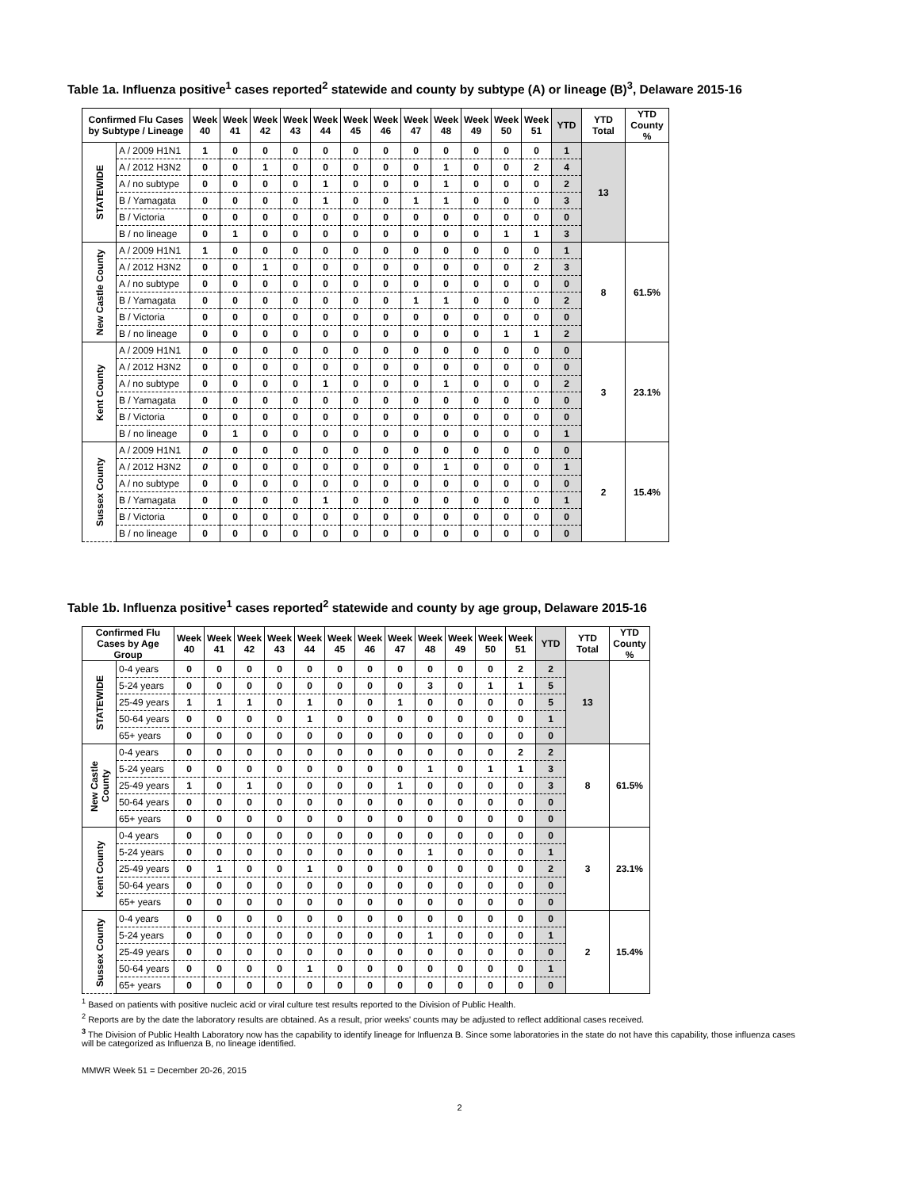Table 1a. Influenza positive<sup>1</sup> cases reported<sup>2</sup> statewide and county by subtype (A) or lineage (B)<sup>3</sup>, Delaware 2015-16
| Confirmed Flu Cases by Subtype / Lineage | | Week 40 | Week 41 | Week 42 | Week 43 | Week 44 | Week 45 | Week 46 | Week 47 | Week 48 | Week 49 | Week 50 | Week 51 | YTD | YTD Total | YTD County % |
| --- | --- | --- | --- | --- | --- | --- | --- | --- | --- | --- | --- | --- | --- | --- | --- | --- |
| STATEWIDE | A / 2009 H1N1 | 1 | 0 | 0 | 0 | 0 | 0 | 0 | 0 | 0 | 0 | 0 | 0 | 1 | 13 | |
| | A / 2012 H3N2 | 0 | 0 | 1 | 0 | 0 | 0 | 0 | 0 | 1 | 0 | 0 | 2 | 4 | | |
| | A / no subtype | 0 | 0 | 0 | 0 | 1 | 0 | 0 | 0 | 1 | 0 | 0 | 0 | 2 | | |
| | B / Yamagata | 0 | 0 | 0 | 0 | 1 | 0 | 0 | 1 | 1 | 0 | 0 | 0 | 3 | | |
| | B / Victoria | 0 | 0 | 0 | 0 | 0 | 0 | 0 | 0 | 0 | 0 | 0 | 0 | 0 | | |
| | B / no lineage | 0 | 1 | 0 | 0 | 0 | 0 | 0 | 0 | 0 | 0 | 1 | 1 | 3 | | |
| New Castle County | A / 2009 H1N1 | 1 | 0 | 0 | 0 | 0 | 0 | 0 | 0 | 0 | 0 | 0 | 0 | 1 | 8 | 61.5% |
| | A / 2012 H3N2 | 0 | 0 | 1 | 0 | 0 | 0 | 0 | 0 | 0 | 0 | 0 | 2 | 3 | | |
| | A / no subtype | 0 | 0 | 0 | 0 | 0 | 0 | 0 | 0 | 0 | 0 | 0 | 0 | 0 | | |
| | B / Yamagata | 0 | 0 | 0 | 0 | 0 | 0 | 0 | 1 | 1 | 0 | 0 | 0 | 2 | | |
| | B / Victoria | 0 | 0 | 0 | 0 | 0 | 0 | 0 | 0 | 0 | 0 | 0 | 0 | 0 | | |
| | B / no lineage | 0 | 0 | 0 | 0 | 0 | 0 | 0 | 0 | 0 | 0 | 1 | 1 | 2 | | |
| Kent County | A / 2009 H1N1 | 0 | 0 | 0 | 0 | 0 | 0 | 0 | 0 | 0 | 0 | 0 | 0 | 0 | 3 | 23.1% |
| | A / 2012 H3N2 | 0 | 0 | 0 | 0 | 0 | 0 | 0 | 0 | 0 | 0 | 0 | 0 | 0 | | |
| | A / no subtype | 0 | 0 | 0 | 0 | 1 | 0 | 0 | 0 | 1 | 0 | 0 | 0 | 2 | | |
| | B / Yamagata | 0 | 0 | 0 | 0 | 0 | 0 | 0 | 0 | 0 | 0 | 0 | 0 | 0 | | |
| | B / Victoria | 0 | 0 | 0 | 0 | 0 | 0 | 0 | 0 | 0 | 0 | 0 | 0 | 0 | | |
| | B / no lineage | 0 | 1 | 0 | 0 | 0 | 0 | 0 | 0 | 0 | 0 | 0 | 0 | 1 | | |
| Sussex County | A / 2009 H1N1 | 0 | 0 | 0 | 0 | 0 | 0 | 0 | 0 | 0 | 0 | 0 | 0 | 0 | 2 | 15.4% |
| | A / 2012 H3N2 | 0 | 0 | 0 | 0 | 0 | 0 | 0 | 0 | 1 | 0 | 0 | 0 | 1 | | |
| | A / no subtype | 0 | 0 | 0 | 0 | 0 | 0 | 0 | 0 | 0 | 0 | 0 | 0 | 0 | | |
| | B / Yamagata | 0 | 0 | 0 | 0 | 1 | 0 | 0 | 0 | 0 | 0 | 0 | 0 | 1 | | |
| | B / Victoria | 0 | 0 | 0 | 0 | 0 | 0 | 0 | 0 | 0 | 0 | 0 | 0 | 0 | | |
| | B / no lineage | 0 | 0 | 0 | 0 | 0 | 0 | 0 | 0 | 0 | 0 | 0 | 0 | 0 | | |
Table 1b. Influenza positive<sup>1</sup> cases reported<sup>2</sup> statewide and county by age group, Delaware 2015-16
| Confirmed Flu Cases by Age Group | | Week 40 | Week 41 | Week 42 | Week 43 | Week 44 | Week 45 | Week 46 | Week 47 | Week 48 | Week 49 | Week 50 | Week 51 | YTD | YTD Total | YTD County % |
| --- | --- | --- | --- | --- | --- | --- | --- | --- | --- | --- | --- | --- | --- | --- | --- | --- |
| STATEWIDE | 0-4 years | 0 | 0 | 0 | 0 | 0 | 0 | 0 | 0 | 0 | 0 | 0 | 2 | 2 | 13 | |
| | 5-24 years | 0 | 0 | 0 | 0 | 0 | 0 | 0 | 0 | 3 | 0 | 1 | 1 | 5 | | |
| | 25-49 years | 1 | 1 | 1 | 0 | 1 | 0 | 0 | 1 | 0 | 0 | 0 | 0 | 5 | | |
| | 50-64 years | 0 | 0 | 0 | 0 | 1 | 0 | 0 | 0 | 0 | 0 | 0 | 0 | 1 | | |
| | 65+ years | 0 | 0 | 0 | 0 | 0 | 0 | 0 | 0 | 0 | 0 | 0 | 0 | 0 | | |
| New Castle County | 0-4 years | 0 | 0 | 0 | 0 | 0 | 0 | 0 | 0 | 0 | 0 | 0 | 2 | 2 | 8 | 61.5% |
| | 5-24 years | 0 | 0 | 0 | 0 | 0 | 0 | 0 | 0 | 1 | 0 | 1 | 1 | 3 | | |
| | 25-49 years | 1 | 0 | 1 | 0 | 0 | 0 | 0 | 1 | 0 | 0 | 0 | 0 | 3 | | |
| | 50-64 years | 0 | 0 | 0 | 0 | 0 | 0 | 0 | 0 | 0 | 0 | 0 | 0 | 0 | | |
| | 65+ years | 0 | 0 | 0 | 0 | 0 | 0 | 0 | 0 | 0 | 0 | 0 | 0 | 0 | | |
| Kent County | 0-4 years | 0 | 0 | 0 | 0 | 0 | 0 | 0 | 0 | 0 | 0 | 0 | 0 | 0 | 3 | 23.1% |
| | 5-24 years | 0 | 0 | 0 | 0 | 0 | 0 | 0 | 0 | 1 | 0 | 0 | 0 | 1 | | |
| | 25-49 years | 0 | 1 | 0 | 0 | 1 | 0 | 0 | 0 | 0 | 0 | 0 | 0 | 2 | | |
| | 50-64 years | 0 | 0 | 0 | 0 | 0 | 0 | 0 | 0 | 0 | 0 | 0 | 0 | 0 | | |
| | 65+ years | 0 | 0 | 0 | 0 | 0 | 0 | 0 | 0 | 0 | 0 | 0 | 0 | 0 | | |
| Sussex County | 0-4 years | 0 | 0 | 0 | 0 | 0 | 0 | 0 | 0 | 0 | 0 | 0 | 0 | 0 | 2 | 15.4% |
| | 5-24 years | 0 | 0 | 0 | 0 | 0 | 0 | 0 | 0 | 1 | 0 | 0 | 0 | 1 | | |
| | 25-49 years | 0 | 0 | 0 | 0 | 0 | 0 | 0 | 0 | 0 | 0 | 0 | 0 | 0 | | |
| | 50-64 years | 0 | 0 | 0 | 0 | 1 | 0 | 0 | 0 | 0 | 0 | 0 | 0 | 1 | | |
| | 65+ years | 0 | 0 | 0 | 0 | 0 | 0 | 0 | 0 | 0 | 0 | 0 | 0 | 0 | | |
<sup>1</sup> Based on patients with positive nucleic acid or viral culture test results reported to the Division of Public Health.
<sup>2</sup> Reports are by the date the laboratory results are obtained. As a result, prior weeks' counts may be adjusted to reflect additional cases received.
<sup>3</sup> The Division of Public Health Laboratory now has the capability to identify lineage for Influenza B. Since some laboratories in the state do not have this capability, those influenza cases will be categorized as Influenza B, no lineage identified.
MMWR Week 51 = December 20-26, 2015
2